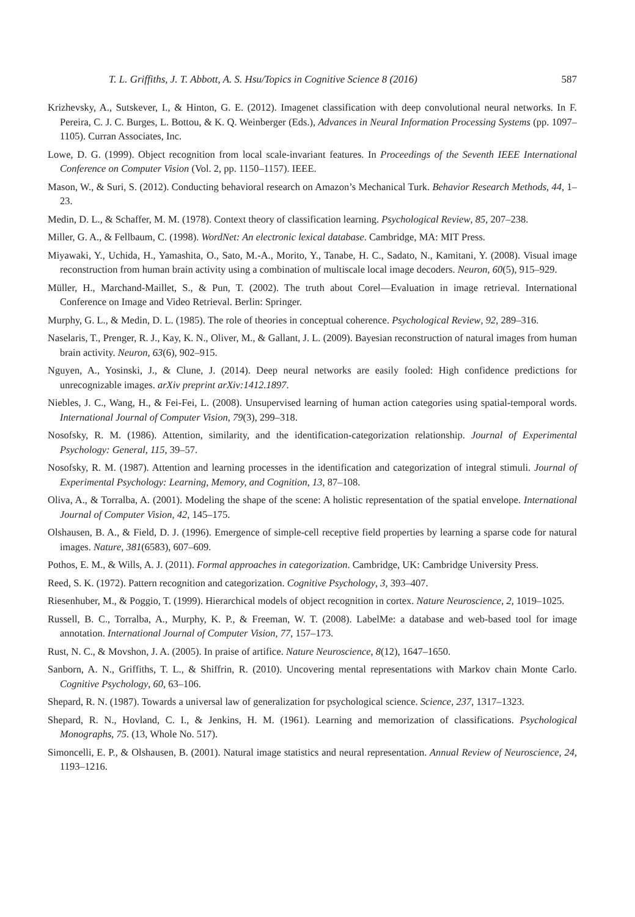T. L. Griffiths, J. T. Abbott, A. S. Hsu/Topics in Cognitive Science 8 (2016) 587
Krizhevsky, A., Sutskever, I., & Hinton, G. E. (2012). Imagenet classification with deep convolutional neural networks. In F. Pereira, C. J. C. Burges, L. Bottou, & K. Q. Weinberger (Eds.), Advances in Neural Information Processing Systems (pp. 1097–1105). Curran Associates, Inc.
Lowe, D. G. (1999). Object recognition from local scale-invariant features. In Proceedings of the Seventh IEEE International Conference on Computer Vision (Vol. 2, pp. 1150–1157). IEEE.
Mason, W., & Suri, S. (2012). Conducting behavioral research on Amazon’s Mechanical Turk. Behavior Research Methods, 44, 1–23.
Medin, D. L., & Schaffer, M. M. (1978). Context theory of classification learning. Psychological Review, 85, 207–238.
Miller, G. A., & Fellbaum, C. (1998). WordNet: An electronic lexical database. Cambridge, MA: MIT Press.
Miyawaki, Y., Uchida, H., Yamashita, O., Sato, M.-A., Morito, Y., Tanabe, H. C., Sadato, N., Kamitani, Y. (2008). Visual image reconstruction from human brain activity using a combination of multiscale local image decoders. Neuron, 60(5), 915–929.
Müller, H., Marchand-Maillet, S., & Pun, T. (2002). The truth about Corel—Evaluation in image retrieval. International Conference on Image and Video Retrieval. Berlin: Springer.
Murphy, G. L., & Medin, D. L. (1985). The role of theories in conceptual coherence. Psychological Review, 92, 289–316.
Naselaris, T., Prenger, R. J., Kay, K. N., Oliver, M., & Gallant, J. L. (2009). Bayesian reconstruction of natural images from human brain activity. Neuron, 63(6), 902–915.
Nguyen, A., Yosinski, J., & Clune, J. (2014). Deep neural networks are easily fooled: High confidence predictions for unrecognizable images. arXiv preprint arXiv:1412.1897.
Niebles, J. C., Wang, H., & Fei-Fei, L. (2008). Unsupervised learning of human action categories using spatial-temporal words. International Journal of Computer Vision, 79(3), 299–318.
Nosofsky, R. M. (1986). Attention, similarity, and the identification-categorization relationship. Journal of Experimental Psychology: General, 115, 39–57.
Nosofsky, R. M. (1987). Attention and learning processes in the identification and categorization of integral stimuli. Journal of Experimental Psychology: Learning, Memory, and Cognition, 13, 87–108.
Oliva, A., & Torralba, A. (2001). Modeling the shape of the scene: A holistic representation of the spatial envelope. International Journal of Computer Vision, 42, 145–175.
Olshausen, B. A., & Field, D. J. (1996). Emergence of simple-cell receptive field properties by learning a sparse code for natural images. Nature, 381(6583), 607–609.
Pothos, E. M., & Wills, A. J. (2011). Formal approaches in categorization. Cambridge, UK: Cambridge University Press.
Reed, S. K. (1972). Pattern recognition and categorization. Cognitive Psychology, 3, 393–407.
Riesenhuber, M., & Poggio, T. (1999). Hierarchical models of object recognition in cortex. Nature Neuroscience, 2, 1019–1025.
Russell, B. C., Torralba, A., Murphy, K. P., & Freeman, W. T. (2008). LabelMe: a database and web-based tool for image annotation. International Journal of Computer Vision, 77, 157–173.
Rust, N. C., & Movshon, J. A. (2005). In praise of artifice. Nature Neuroscience, 8(12), 1647–1650.
Sanborn, A. N., Griffiths, T. L., & Shiffrin, R. (2010). Uncovering mental representations with Markov chain Monte Carlo. Cognitive Psychology, 60, 63–106.
Shepard, R. N. (1987). Towards a universal law of generalization for psychological science. Science, 237, 1317–1323.
Shepard, R. N., Hovland, C. I., & Jenkins, H. M. (1961). Learning and memorization of classifications. Psychological Monographs, 75. (13, Whole No. 517).
Simoncelli, E. P., & Olshausen, B. (2001). Natural image statistics and neural representation. Annual Review of Neuroscience, 24, 1193–1216.